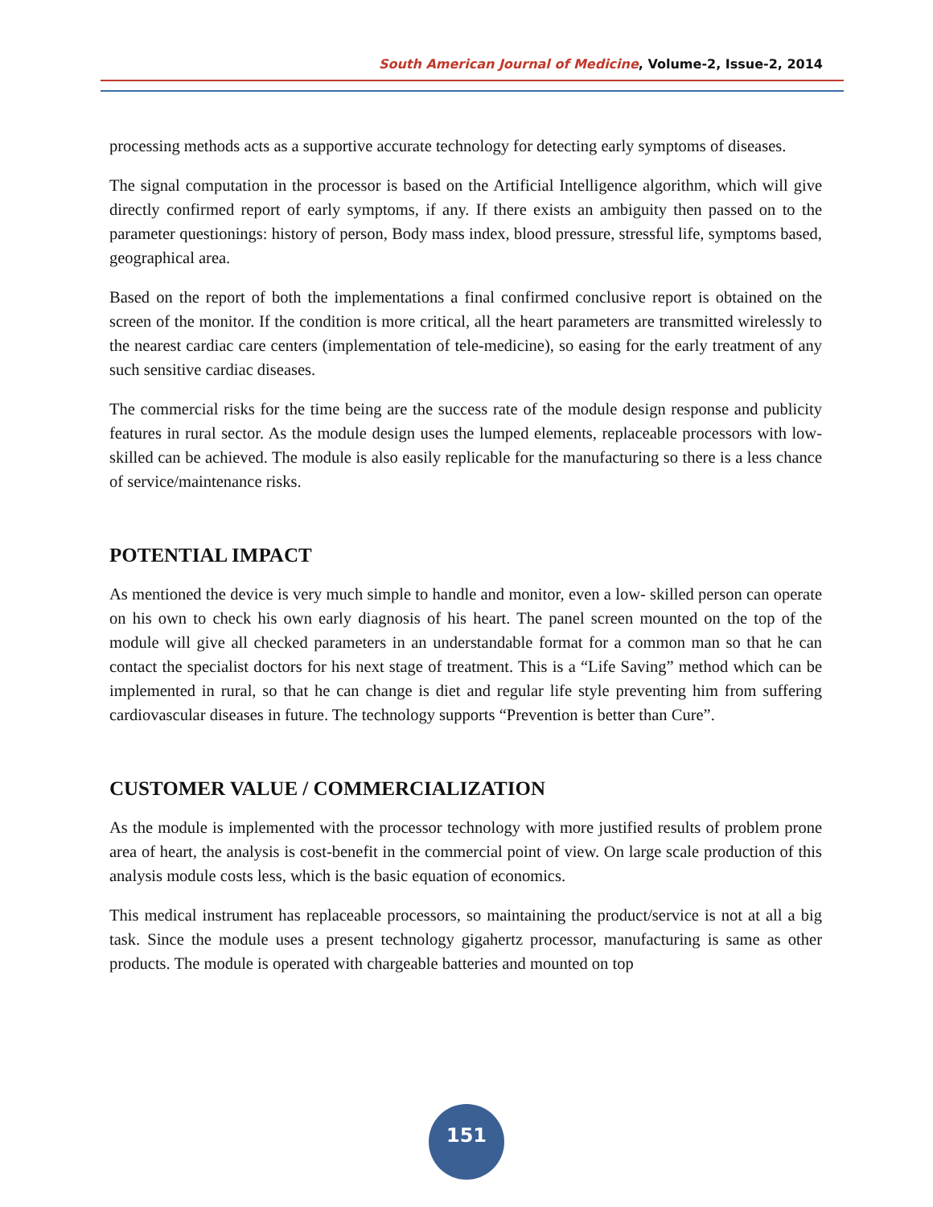South American Journal of Medicine, Volume-2, Issue-2, 2014
processing methods acts as a supportive accurate technology for detecting early symptoms of diseases.
The signal computation in the processor is based on the Artificial Intelligence algorithm, which will give directly confirmed report of early symptoms, if any. If there exists an ambiguity then passed on to the parameter questionings: history of person, Body mass index, blood pressure, stressful life, symptoms based, geographical area.
Based on the report of both the implementations a final confirmed conclusive report is obtained on the screen of the monitor. If the condition is more critical, all the heart parameters are transmitted wirelessly to the nearest cardiac care centers (implementation of tele-medicine), so easing for the early treatment of any such sensitive cardiac diseases.
The commercial risks for the time being are the success rate of the module design response and publicity features in rural sector. As the module design uses the lumped elements, replaceable processors with low-skilled can be achieved. The module is also easily replicable for the manufacturing so there is a less chance of service/maintenance risks.
POTENTIAL IMPACT
As mentioned the device is very much simple to handle and monitor, even a low- skilled person can operate on his own to check his own early diagnosis of his heart. The panel screen mounted on the top of the module will give all checked parameters in an understandable format for a common man so that he can contact the specialist doctors for his next stage of treatment. This is a “Life Saving” method which can be implemented in rural, so that he can change is diet and regular life style preventing him from suffering cardiovascular diseases in future. The technology supports “Prevention is better than Cure”.
CUSTOMER VALUE / COMMERCIALIZATION
As the module is implemented with the processor technology with more justified results of problem prone area of heart, the analysis is cost-benefit in the commercial point of view. On large scale production of this analysis module costs less, which is the basic equation of economics.
This medical instrument has replaceable processors, so maintaining the product/service is not at all a big task. Since the module uses a present technology gigahertz processor, manufacturing is same as other products. The module is operated with chargeable batteries and mounted on top
151